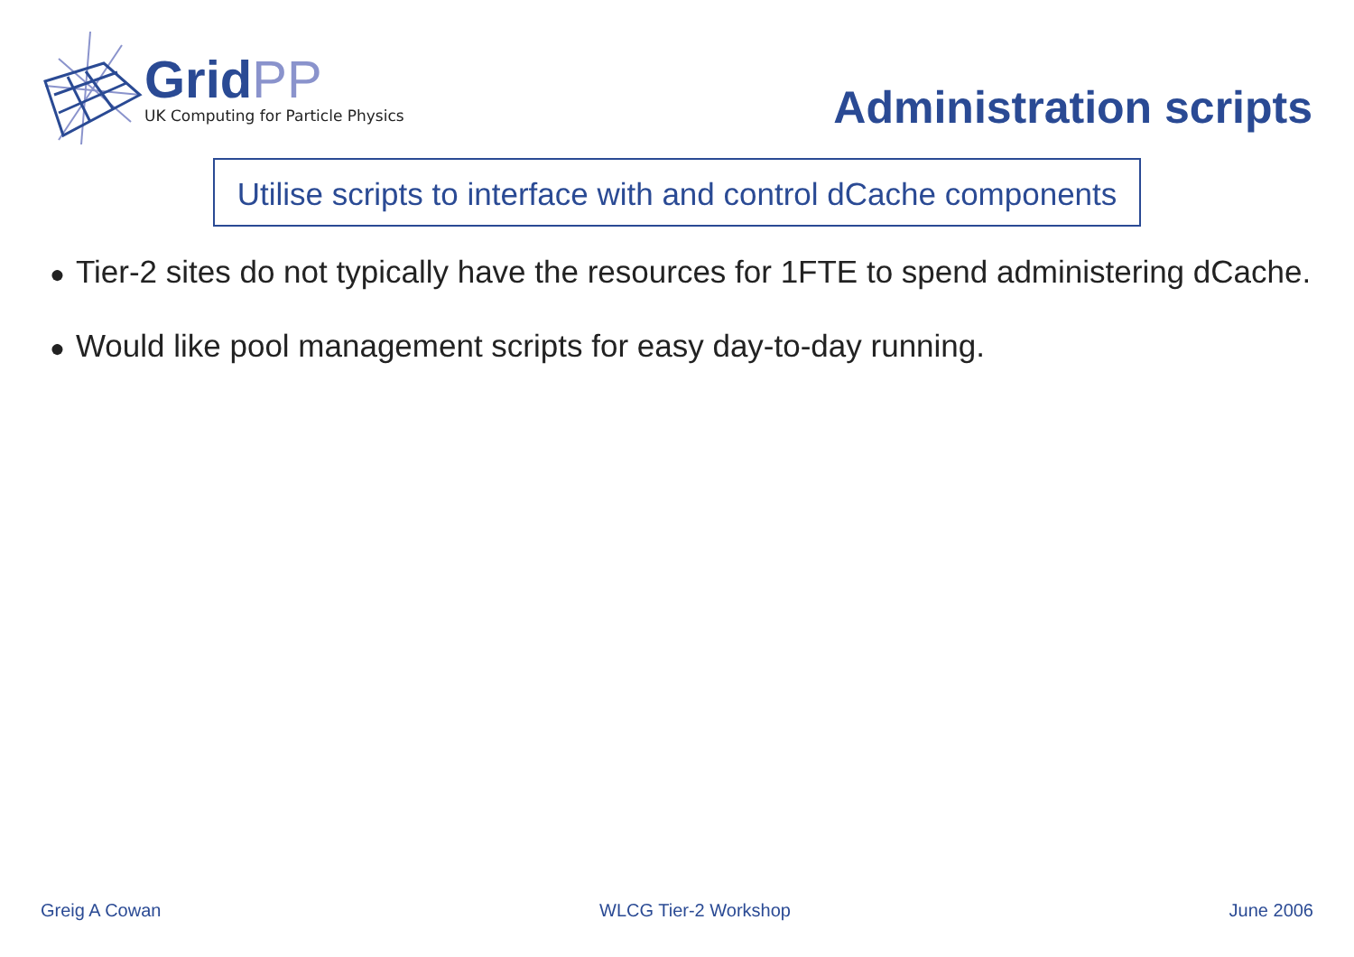GridPP
UK Computing for Particle Physics
Administration scripts
Utilise scripts to interface with and control dCache components
● Tier-2 sites do not typically have the resources for 1FTE to spend administering dCache.
● Would like pool management scripts for easy day-to-day running.
Greig A Cowan WLCG Tier-2 Workshop June 2006